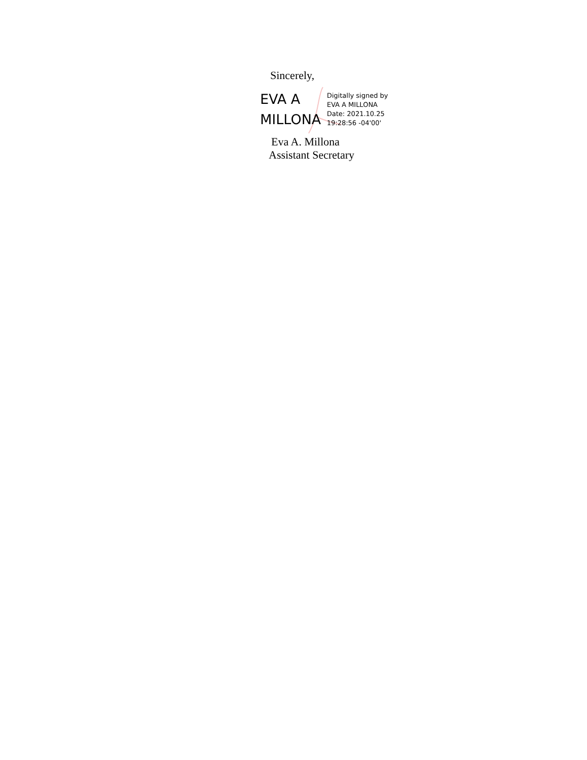Sincerely,
EVA A
MILLONA
Digitally signed by
EVA A MILLONA
Date: 2021.10.25
19:28:56 -04'00'
Eva A. Millona
Assistant Secretary